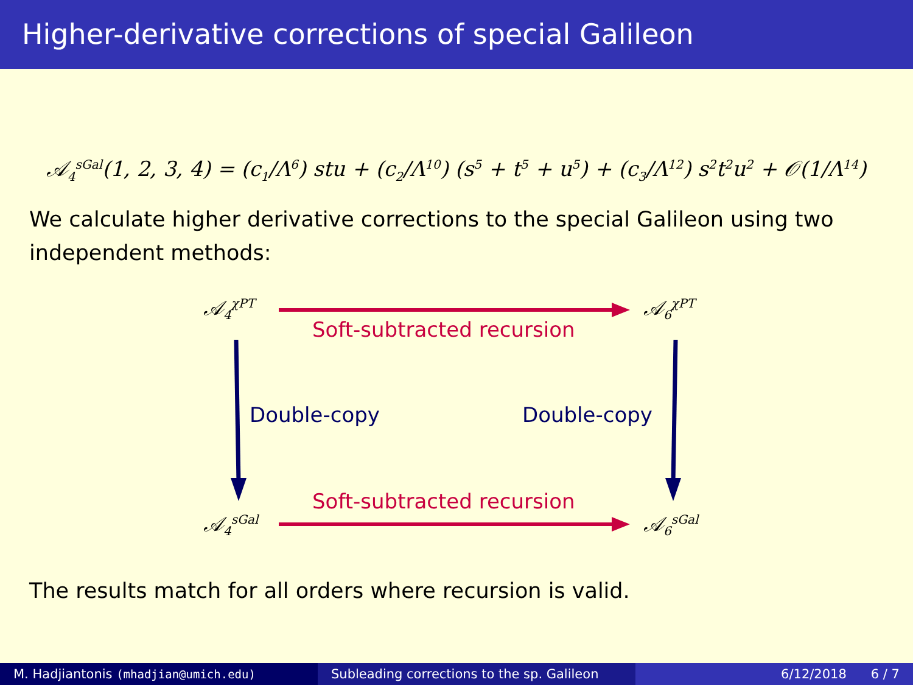Higher-derivative corrections of special Galileon
𝒜<sub>4</sub><sup>sGal</sup>(1, 2, 3, 4) = (c<sub>1</sub>/Λ<sup>6</sup>) stu + (c<sub>2</sub>/Λ<sup>10</sup>) (s<sup>5</sup> + t<sup>5</sup> + u<sup>5</sup>) + (c<sub>3</sub>/Λ<sup>12</sup>) s<sup>2</sup>t<sup>2</sup>u<sup>2</sup> + 𝒪(1/Λ<sup>14</sup>)
We calculate higher derivative corrections to the special Galileon using two independent methods:
𝒜<sub>4</sub><sup>χPT</sup>
Soft-subtracted recursion
𝒜<sub>6</sub><sup>χPT</sup>
Double-copy Double-copy
Soft-subtracted recursion
𝒜<sub>4</sub><sup>sGal</sup> 𝒜<sub>6</sub><sup>sGal</sup>
The results match for all orders where recursion is valid.
M. Hadjiantonis (mhadjian@umich.edu) Subleading corrections to the sp. Galileon
6/12/2018 6 / 7